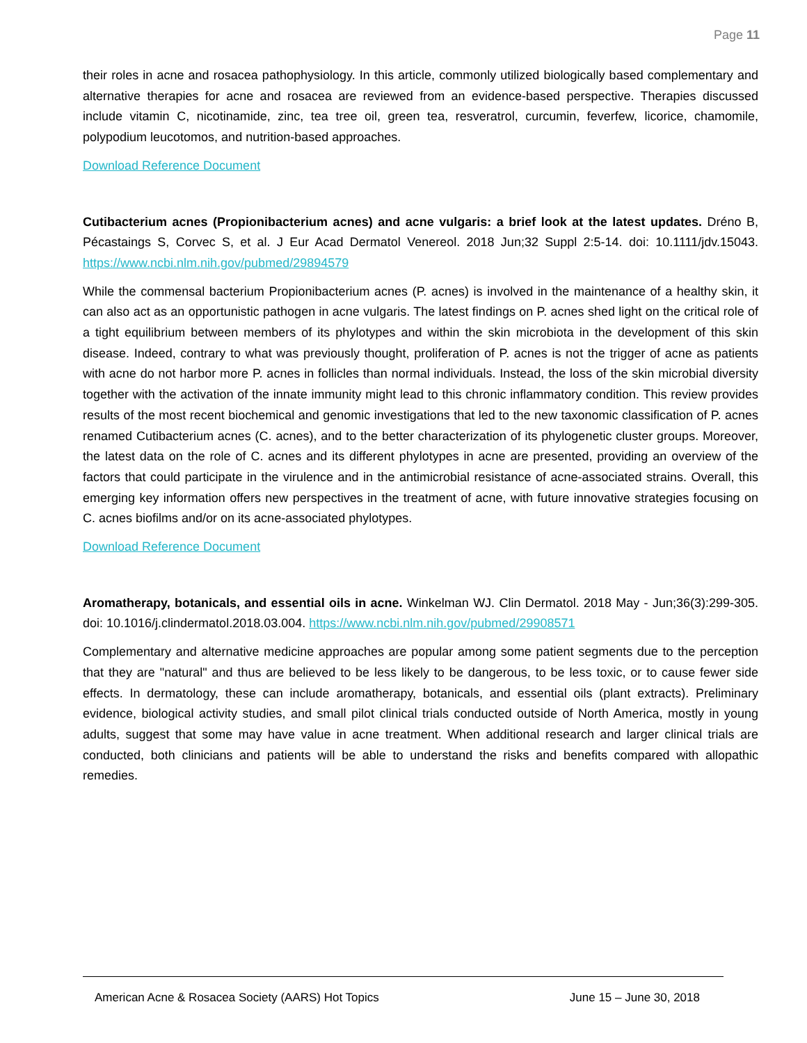Page 11
their roles in acne and rosacea pathophysiology. In this article, commonly utilized biologically based complementary and alternative therapies for acne and rosacea are reviewed from an evidence-based perspective. Therapies discussed include vitamin C, nicotinamide, zinc, tea tree oil, green tea, resveratrol, curcumin, feverfew, licorice, chamomile, polypodium leucotomos, and nutrition-based approaches.
Download Reference Document
Cutibacterium acnes (Propionibacterium acnes) and acne vulgaris: a brief look at the latest updates. Dréno B, Pécastaings S, Corvec S, et al. J Eur Acad Dermatol Venereol. 2018 Jun;32 Suppl 2:5-14. doi: 10.1111/jdv.15043. https://www.ncbi.nlm.nih.gov/pubmed/29894579
While the commensal bacterium Propionibacterium acnes (P. acnes) is involved in the maintenance of a healthy skin, it can also act as an opportunistic pathogen in acne vulgaris. The latest findings on P. acnes shed light on the critical role of a tight equilibrium between members of its phylotypes and within the skin microbiota in the development of this skin disease. Indeed, contrary to what was previously thought, proliferation of P. acnes is not the trigger of acne as patients with acne do not harbor more P. acnes in follicles than normal individuals. Instead, the loss of the skin microbial diversity together with the activation of the innate immunity might lead to this chronic inflammatory condition. This review provides results of the most recent biochemical and genomic investigations that led to the new taxonomic classification of P. acnes renamed Cutibacterium acnes (C. acnes), and to the better characterization of its phylogenetic cluster groups. Moreover, the latest data on the role of C. acnes and its different phylotypes in acne are presented, providing an overview of the factors that could participate in the virulence and in the antimicrobial resistance of acne-associated strains. Overall, this emerging key information offers new perspectives in the treatment of acne, with future innovative strategies focusing on C. acnes biofilms and/or on its acne-associated phylotypes.
Download Reference Document
Aromatherapy, botanicals, and essential oils in acne. Winkelman WJ. Clin Dermatol. 2018 May - Jun;36(3):299-305. doi: 10.1016/j.clindermatol.2018.03.004. https://www.ncbi.nlm.nih.gov/pubmed/29908571
Complementary and alternative medicine approaches are popular among some patient segments due to the perception that they are "natural" and thus are believed to be less likely to be dangerous, to be less toxic, or to cause fewer side effects. In dermatology, these can include aromatherapy, botanicals, and essential oils (plant extracts). Preliminary evidence, biological activity studies, and small pilot clinical trials conducted outside of North America, mostly in young adults, suggest that some may have value in acne treatment. When additional research and larger clinical trials are conducted, both clinicians and patients will be able to understand the risks and benefits compared with allopathic remedies.
American Acne & Rosacea Society (AARS) Hot Topics June 15 – June 30, 2018